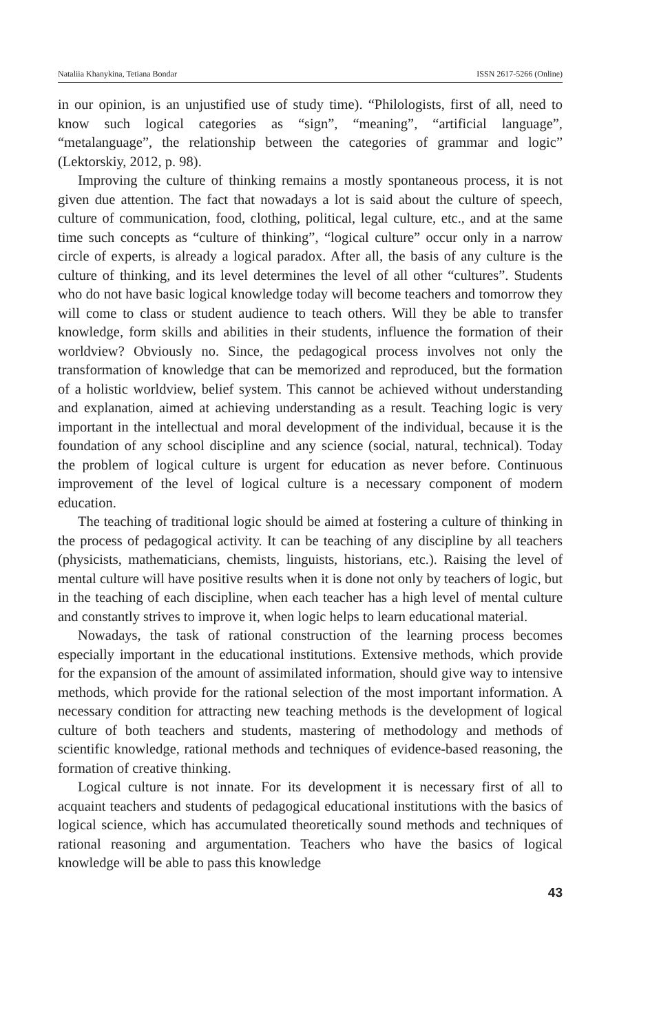Nataliia Khanykina, Tetiana Bondar ISSN 2617-5266 (Online)
in our opinion, is an unjustified use of study time). “Philologists, first of all, need to know such logical categories as “sign”, “meaning”, “artificial language”, “metalanguage”, the relationship between the categories of grammar and logic” (Lektorskiy, 2012, p. 98).
Improving the culture of thinking remains a mostly spontaneous process, it is not given due attention. The fact that nowadays a lot is said about the culture of speech, culture of communication, food, clothing, political, legal culture, etc., and at the same time such concepts as “culture of thinking”, “logical culture” occur only in a narrow circle of experts, is already a logical paradox. After all, the basis of any culture is the culture of thinking, and its level determines the level of all other “cultures”. Students who do not have basic logical knowledge today will become teachers and tomorrow they will come to class or student audience to teach others. Will they be able to transfer knowledge, form skills and abilities in their students, influence the formation of their worldview? Obviously no. Since, the pedagogical process involves not only the transformation of knowledge that can be memorized and reproduced, but the formation of a holistic worldview, belief system. This cannot be achieved without understanding and explanation, aimed at achieving understanding as a result. Teaching logic is very important in the intellectual and moral development of the individual, because it is the foundation of any school discipline and any science (social, natural, technical). Today the problem of logical culture is urgent for education as never before. Continuous improvement of the level of logical culture is a necessary component of modern education.
The teaching of traditional logic should be aimed at fostering a culture of thinking in the process of pedagogical activity. It can be teaching of any discipline by all teachers (physicists, mathematicians, chemists, linguists, historians, etc.). Raising the level of mental culture will have positive results when it is done not only by teachers of logic, but in the teaching of each discipline, when each teacher has a high level of mental culture and constantly strives to improve it, when logic helps to learn educational material.
Nowadays, the task of rational construction of the learning process becomes especially important in the educational institutions. Extensive methods, which provide for the expansion of the amount of assimilated information, should give way to intensive methods, which provide for the rational selection of the most important information. A necessary condition for attracting new teaching methods is the development of logical culture of both teachers and students, mastering of methodology and methods of scientific knowledge, rational methods and techniques of evidence-based reasoning, the formation of creative thinking.
Logical culture is not innate. For its development it is necessary first of all to acquaint teachers and students of pedagogical educational institutions with the basics of logical science, which has accumulated theoretically sound methods and techniques of rational reasoning and argumentation. Teachers who have the basics of logical knowledge will be able to pass this knowledge
43